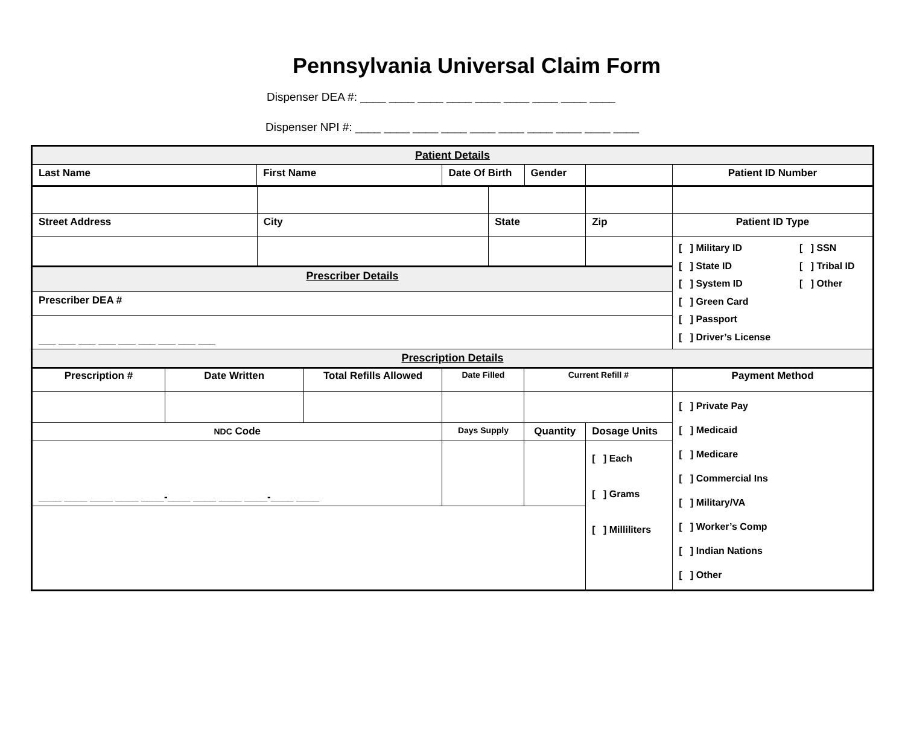Pennsylvania Universal Claim Form
Dispenser DEA #: ____ ____ ____ ____ ____ ____ ____ ____ ____
Dispenser NPI #: ____ ____ ____ ____ ____ ____ ____ ____ ____ ____
| Patient Details | | | | | |
| Last Name | First Name | Date Of Birth | Gender | | Patient ID Number |
| Street Address | City | State | Zip | Patient ID Type |
| | | | | [ ] Military ID [ ] State ID [ ] System ID [ ] Green Card [ ] Passport [ ] Driver’s License [ ] SSN [ ] Tribal ID [ ] Other |
| Prescriber Details | | | | |
| Prescriber DEA # | | | | |
| ___ ___ ___ ___ ___ ___ ___ ___ ___ | | | | |
| Prescription Details | | | | |
| Prescription # | Date Written | Total Refills Allowed | Date Filled | Current Refill # | | Payment Method |
| | | | | | | [ ] Private Pay [ ] Medicaid [ ] Medicare [ ] Commercial Ins [ ] Military/VA [ ] Worker’s Comp [ ] Indian Nations [ ] Other |
| NDC Code | | | Days Supply | Quantity | Dosage Units | |
| ____ ____ ____ ____ ____-____ ____ ____ ____-____ ____ | | | | | [ ] Each [ ] Grams [ ] Milliliters | |